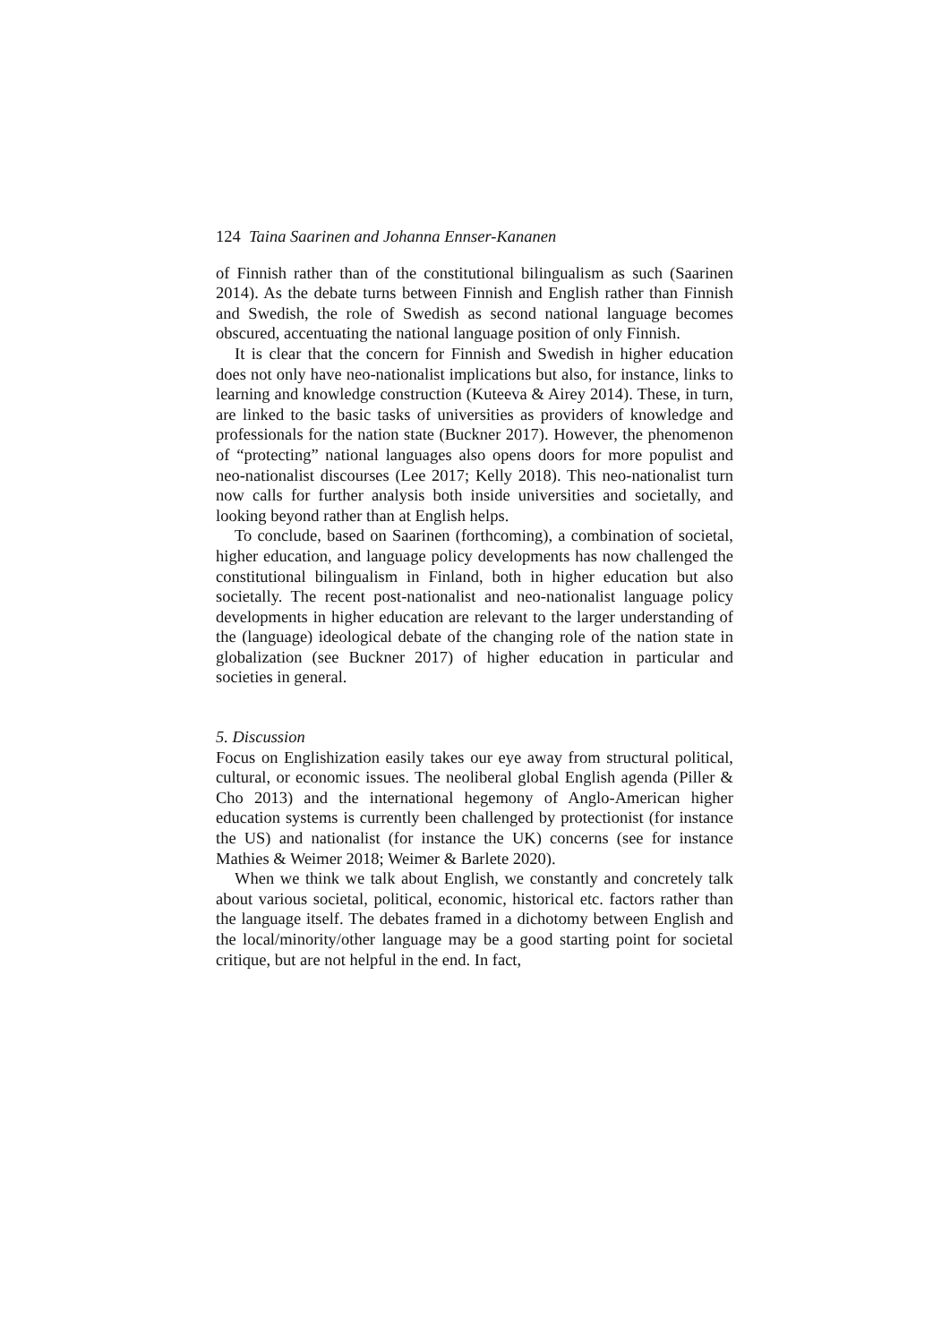124 Taina Saarinen and Johanna Ennser-Kananen
of Finnish rather than of the constitutional bilingualism as such (Saarinen 2014). As the debate turns between Finnish and English rather than Finnish and Swedish, the role of Swedish as second national language becomes obscured, accentuating the national language position of only Finnish.
It is clear that the concern for Finnish and Swedish in higher education does not only have neo-nationalist implications but also, for instance, links to learning and knowledge construction (Kuteeva & Airey 2014). These, in turn, are linked to the basic tasks of universities as providers of knowledge and professionals for the nation state (Buckner 2017). However, the phenomenon of “protecting” national languages also opens doors for more populist and neo-nationalist discourses (Lee 2017; Kelly 2018). This neo-nationalist turn now calls for further analysis both inside universities and societally, and looking beyond rather than at English helps.
To conclude, based on Saarinen (forthcoming), a combination of societal, higher education, and language policy developments has now challenged the constitutional bilingualism in Finland, both in higher education but also societally. The recent post-nationalist and neo-nationalist language policy developments in higher education are relevant to the larger understanding of the (language) ideological debate of the changing role of the nation state in globalization (see Buckner 2017) of higher education in particular and societies in general.
5. Discussion
Focus on Englishization easily takes our eye away from structural political, cultural, or economic issues. The neoliberal global English agenda (Piller & Cho 2013) and the international hegemony of Anglo-American higher education systems is currently been challenged by protectionist (for instance the US) and nationalist (for instance the UK) concerns (see for instance Mathies & Weimer 2018; Weimer & Barlete 2020).
When we think we talk about English, we constantly and concretely talk about various societal, political, economic, historical etc. factors rather than the language itself. The debates framed in a dichotomy between English and the local/minority/other language may be a good starting point for societal critique, but are not helpful in the end. In fact,